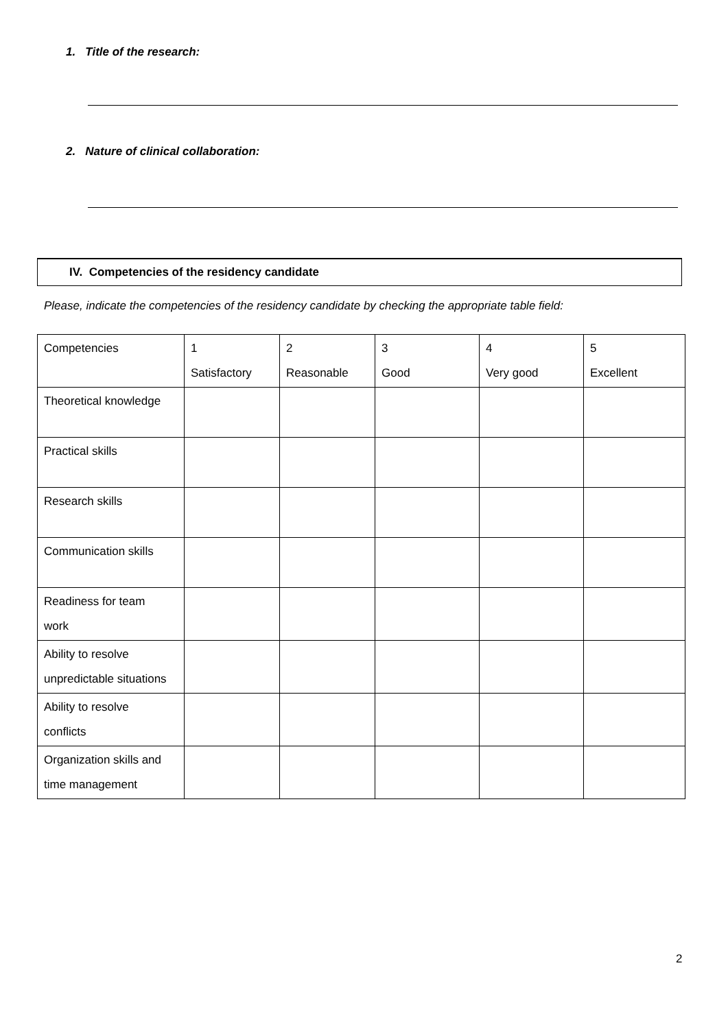1. Title of the research:
2. Nature of clinical collaboration:
IV. Competencies of the residency candidate
Please, indicate the competencies of the residency candidate by checking the appropriate table field:
| Competencies | 1 Satisfactory | 2 Reasonable | 3 Good | 4 Very good | 5 Excellent |
| Theoretical knowledge | | | | | |
| Practical skills | | | | | |
| Research skills | | | | | |
| Communication skills | | | | | |
| Readiness for team work | | | | | |
| Ability to resolve unpredictable situations | | | | | |
| Ability to resolve conflicts | | | | | |
| Organization skills and time management | | | | | |
2